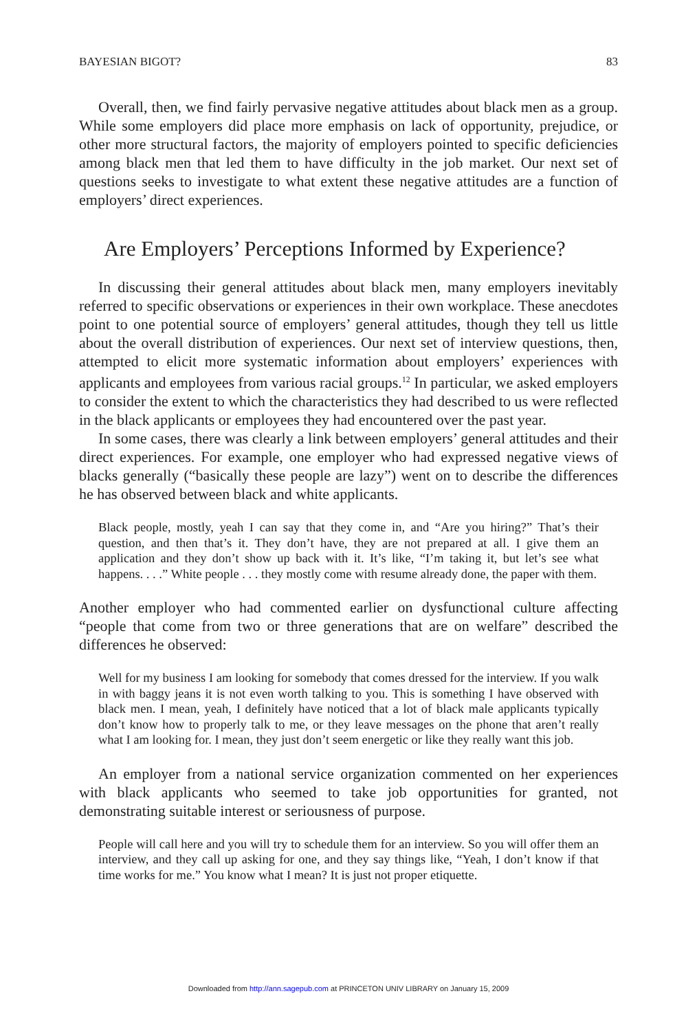BAYESIAN BIGOT? 83
Overall, then, we find fairly pervasive negative attitudes about black men as a group. While some employers did place more emphasis on lack of opportunity, prejudice, or other more structural factors, the majority of employers pointed to specific deficiencies among black men that led them to have difficulty in the job market. Our next set of questions seeks to investigate to what extent these negative attitudes are a function of employers’ direct experiences.
Are Employers’ Perceptions Informed by Experience?
In discussing their general attitudes about black men, many employers inevitably referred to specific observations or experiences in their own workplace. These anecdotes point to one potential source of employers’ general attitudes, though they tell us little about the overall distribution of experiences. Our next set of interview questions, then, attempted to elicit more systematic information about employers’ experiences with applicants and employees from various racial groups.<sup>12</sup> In particular, we asked employers to consider the extent to which the characteristics they had described to us were reflected in the black applicants or employees they had encountered over the past year.
In some cases, there was clearly a link between employers’ general attitudes and their direct experiences. For example, one employer who had expressed negative views of blacks generally (“basically these people are lazy”) went on to describe the differences he has observed between black and white applicants.
Black people, mostly, yeah I can say that they come in, and “Are you hiring?” That’s their question, and then that’s it. They don’t have, they are not prepared at all. I give them an application and they don’t show up back with it. It’s like, “I’m taking it, but let’s see what happens. . . .” White people . . . they mostly come with resume already done, the paper with them.
Another employer who had commented earlier on dysfunctional culture affecting “people that come from two or three generations that are on welfare” described the differences he observed:
Well for my business I am looking for somebody that comes dressed for the interview. If you walk in with baggy jeans it is not even worth talking to you. This is something I have observed with black men. I mean, yeah, I definitely have noticed that a lot of black male applicants typically don’t know how to properly talk to me, or they leave messages on the phone that aren’t really what I am looking for. I mean, they just don’t seem energetic or like they really want this job.
An employer from a national service organization commented on her experiences with black applicants who seemed to take job opportunities for granted, not demonstrating suitable interest or seriousness of purpose.
People will call here and you will try to schedule them for an interview. So you will offer them an interview, and they call up asking for one, and they say things like, “Yeah, I don’t know if that time works for me.” You know what I mean? It is just not proper etiquette.
Downloaded from http://ann.sagepub.com at PRINCETON UNIV LIBRARY on January 15, 2009